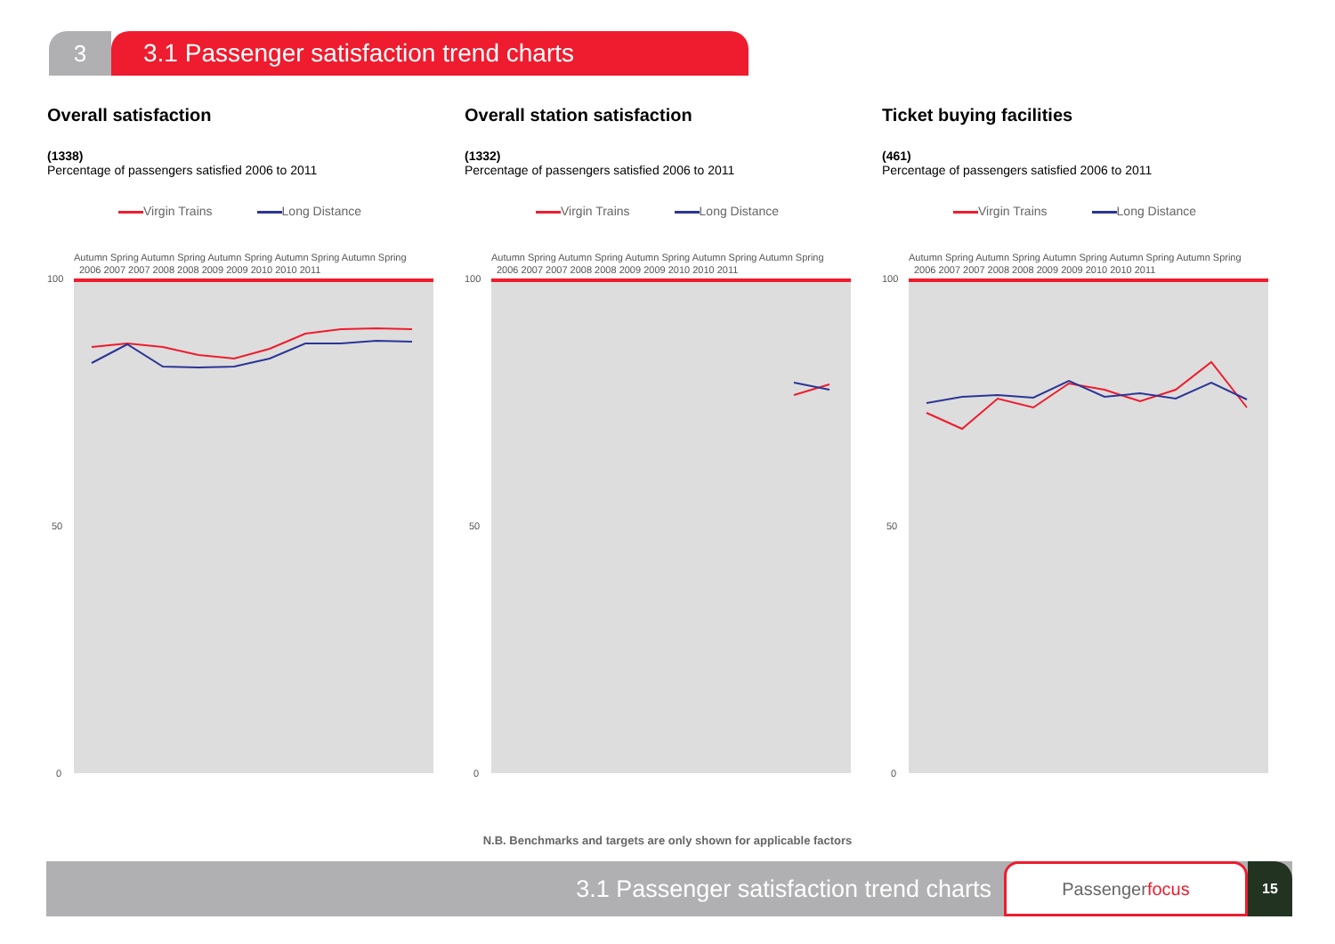3 3.1 Passenger satisfaction trend charts
Overall satisfaction
(1338)
Percentage of passengers satisfied 2006 to 2011
Virgin Trains Long Distance
Autumn Spring Autumn Spring Autumn Spring Autumn Spring Autumn Spring
2006 2007 2007 2008 2008 2009 2009 2010 2010 2011
100
50
0
Overall station satisfaction
(1332)
Percentage of passengers satisfied 2006 to 2011
Virgin Trains Long Distance
Autumn Spring Autumn Spring Autumn Spring Autumn Spring Autumn Spring
2006 2007 2007 2008 2008 2009 2009 2010 2010 2011
100
50
0
Ticket buying facilities
(461)
Percentage of passengers satisfied 2006 to 2011
Virgin Trains Long Distance
Autumn Spring Autumn Spring Autumn Spring Autumn Spring Autumn Spring
2006 2007 2007 2008 2008 2009 2009 2010 2010 2011
100
50
0
N.B. Benchmarks and targets are only shown for applicable factors
3.1 Passenger satisfaction trend charts
Passengerfocus
15